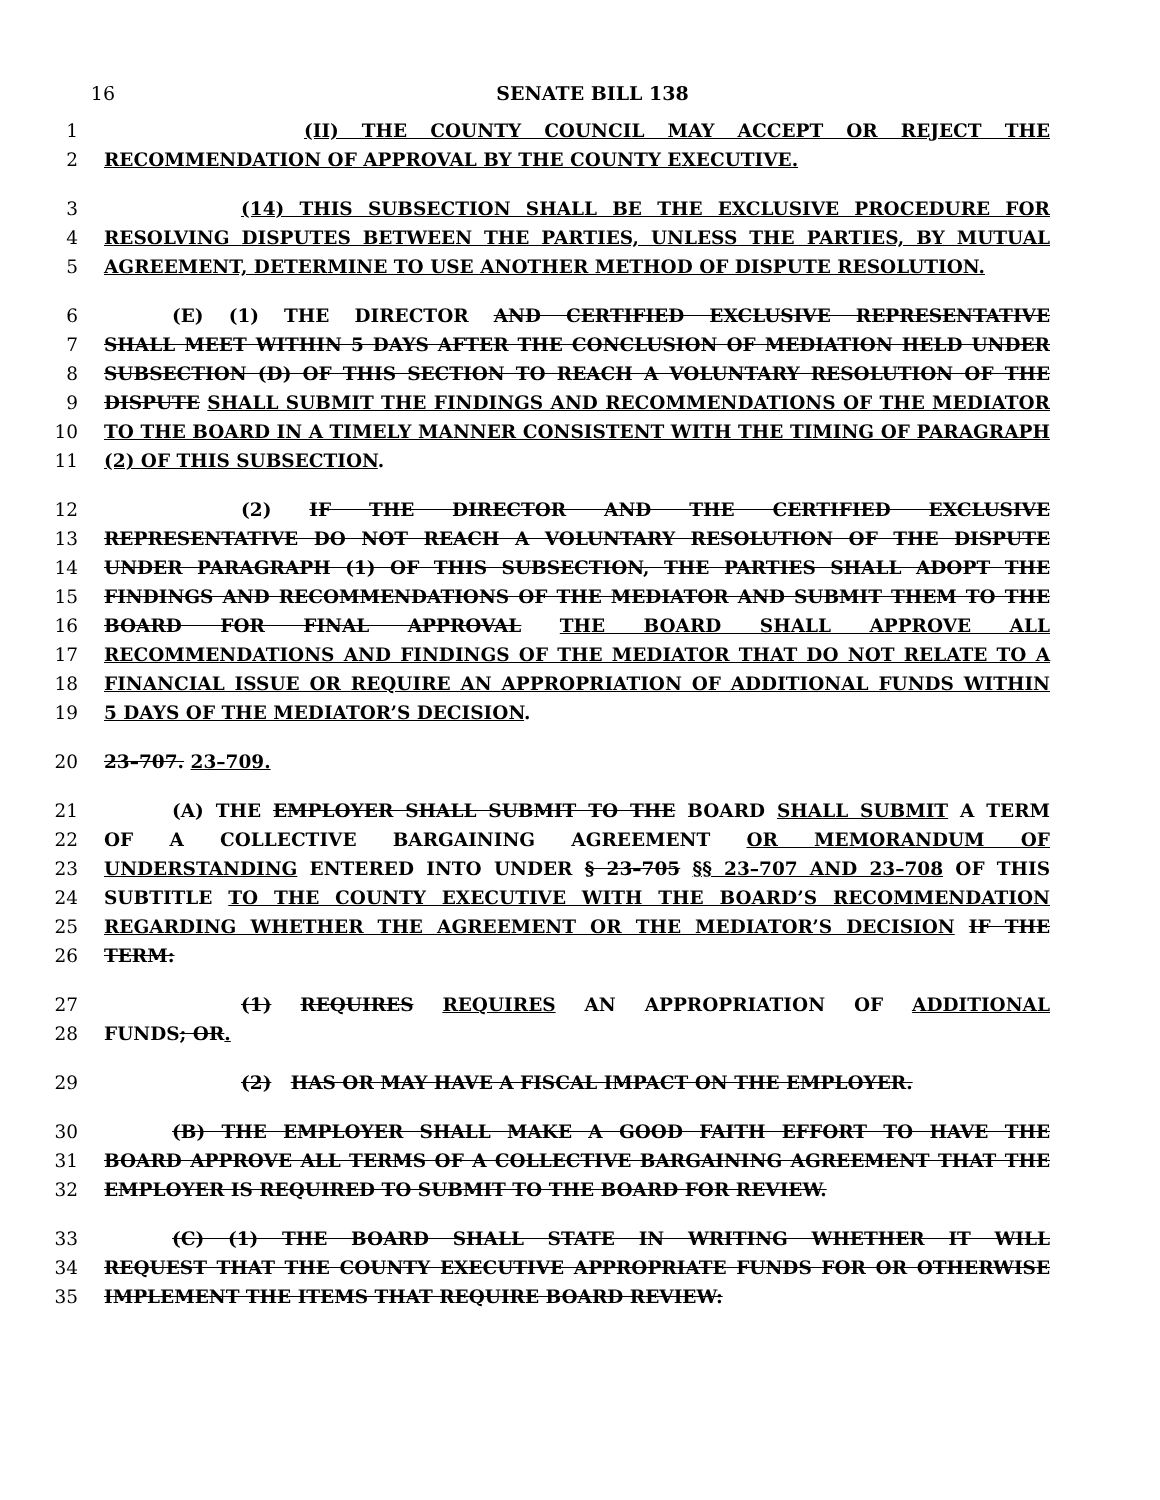16 SENATE BILL 138
1 (II) THE COUNTY COUNCIL MAY ACCEPT OR REJECT THE
2 RECOMMENDATION OF APPROVAL BY THE COUNTY EXECUTIVE.
3 (14) THIS SUBSECTION SHALL BE THE EXCLUSIVE PROCEDURE FOR
4 RESOLVING DISPUTES BETWEEN THE PARTIES, UNLESS THE PARTIES, BY MUTUAL
5 AGREEMENT, DETERMINE TO USE ANOTHER METHOD OF DISPUTE RESOLUTION.
6 (E) (1) THE DIRECTOR AND CERTIFIED EXCLUSIVE REPRESENTATIVE
7 SHALL MEET WITHIN 5 DAYS AFTER THE CONCLUSION OF MEDIATION HELD UNDER
8 SUBSECTION (D) OF THIS SECTION TO REACH A VOLUNTARY RESOLUTION OF THE
9 DISPUTE SHALL SUBMIT THE FINDINGS AND RECOMMENDATIONS OF THE MEDIATOR
10 TO THE BOARD IN A TIMELY MANNER CONSISTENT WITH THE TIMING OF PARAGRAPH
11 (2) OF THIS SUBSECTION.
12 (2) IF THE DIRECTOR AND THE CERTIFIED EXCLUSIVE
13 REPRESENTATIVE DO NOT REACH A VOLUNTARY RESOLUTION OF THE DISPUTE
14 UNDER PARAGRAPH (1) OF THIS SUBSECTION, THE PARTIES SHALL ADOPT THE
15 FINDINGS AND RECOMMENDATIONS OF THE MEDIATOR AND SUBMIT THEM TO THE
16 BOARD FOR FINAL APPROVAL THE BOARD SHALL APPROVE ALL
17 RECOMMENDATIONS AND FINDINGS OF THE MEDIATOR THAT DO NOT RELATE TO A
18 FINANCIAL ISSUE OR REQUIRE AN APPROPRIATION OF ADDITIONAL FUNDS WITHIN
19 5 DAYS OF THE MEDIATOR’S DECISION.
20 23–707. 23–709.
21 (A) THE EMPLOYER SHALL SUBMIT TO THE BOARD SHALL SUBMIT A TERM
22 OF A COLLECTIVE BARGAINING AGREEMENT OR MEMORANDUM OF
23 UNDERSTANDING ENTERED INTO UNDER § 23–705 §§ 23–707 AND 23–708 OF THIS
24 SUBTITLE TO THE COUNTY EXECUTIVE WITH THE BOARD’S RECOMMENDATION
25 REGARDING WHETHER THE AGREEMENT OR THE MEDIATOR’S DECISION IF THE
26 TERM:
27 (1) REQUIRES REQUIRES AN APPROPRIATION OF ADDITIONAL
28 FUNDS; OR.
29 (2) HAS OR MAY HAVE A FISCAL IMPACT ON THE EMPLOYER.
30 (B) THE EMPLOYER SHALL MAKE A GOOD FAITH EFFORT TO HAVE THE
31 BOARD APPROVE ALL TERMS OF A COLLECTIVE BARGAINING AGREEMENT THAT THE
32 EMPLOYER IS REQUIRED TO SUBMIT TO THE BOARD FOR REVIEW.
33 (C) (1) THE BOARD SHALL STATE IN WRITING WHETHER IT WILL
34 REQUEST THAT THE COUNTY EXECUTIVE APPROPRIATE FUNDS FOR OR OTHERWISE
35 IMPLEMENT THE ITEMS THAT REQUIRE BOARD REVIEW: